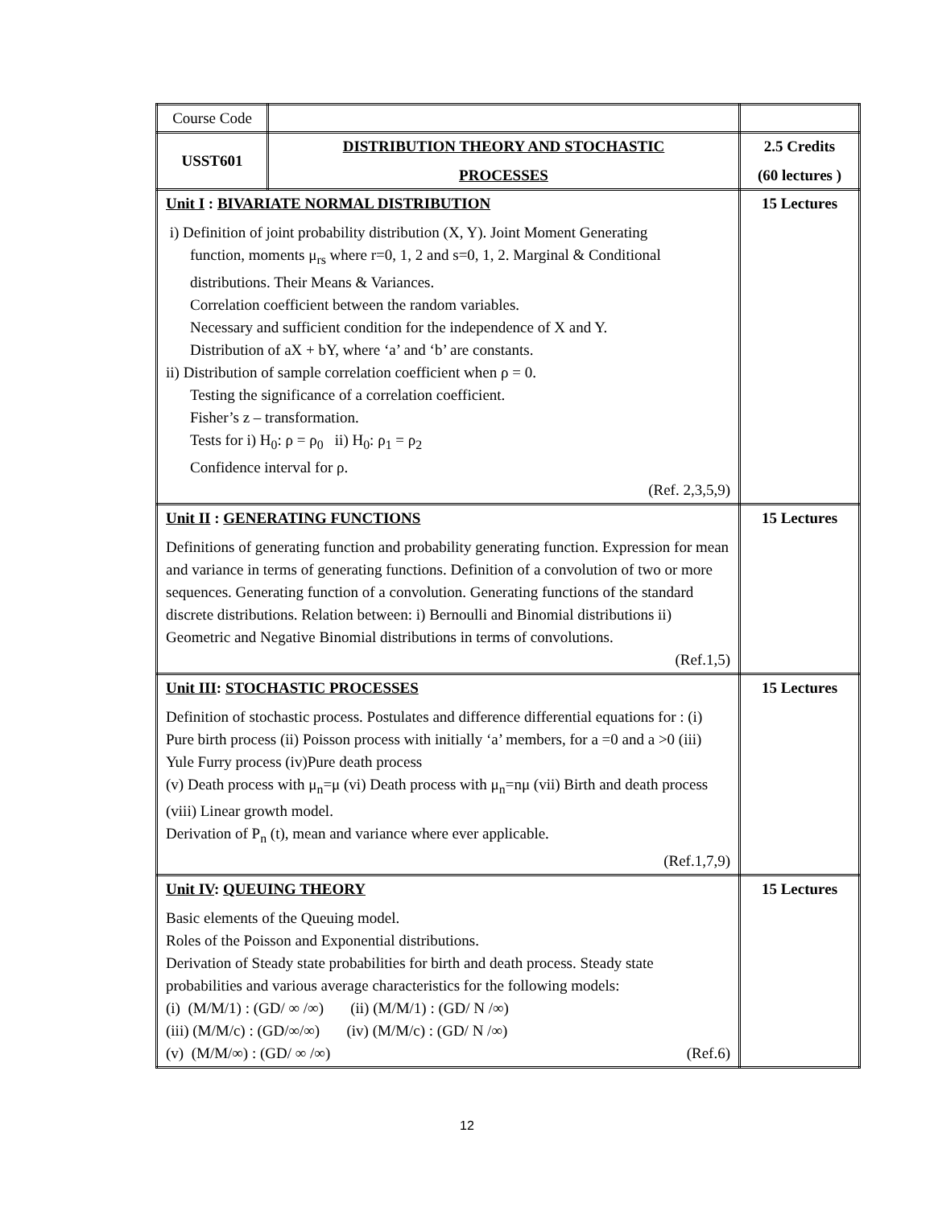| Course Code | | |
| USST601 | DISTRIBUTION THEORY AND STOCHASTIC PROCESSES | 2.5 Credits (60 lectures ) |
| Unit I : BIVARIATE NORMAL DISTRIBUTION i) Definition of joint probability distribution (X, Y). Joint Moment Generating function, moments μ<sub>rs</sub> where r=0, 1, 2 and s=0, 1, 2. Marginal & Conditional distributions. Their Means & Variances. Correlation coefficient between the random variables. Necessary and sufficient condition for the independence of X and Y. Distribution of aX + bY, where ‘a’ and ‘b’ are constants. ii) Distribution of sample correlation coefficient when ρ = 0. Testing the significance of a correlation coefficient. Fisher’s z – transformation. Tests for i) H<sub>0</sub>: ρ = ρ<sub>0</sub> ii) H<sub>0</sub>: ρ<sub>1</sub> = ρ<sub>2</sub> Confidence interval for ρ. (Ref. 2,3,5,9) | | 15 Lectures |
| Unit II : GENERATING FUNCTIONS Definitions of generating function and probability generating function. Expression for mean and variance in terms of generating functions. Definition of a convolution of two or more sequences. Generating function of a convolution. Generating functions of the standard discrete distributions. Relation between: i) Bernoulli and Binomial distributions ii) Geometric and Negative Binomial distributions in terms of convolutions. (Ref.1,5) | | 15 Lectures |
| Unit III : STOCHASTIC PROCESSES Definition of stochastic process. Postulates and difference differential equations for : (i) Pure birth process (ii) Poisson process with initially ‘a’ members, for a =0 and a >0 (iii) Yule Furry process (iv)Pure death process (v) Death process with μ<sub>n</sub>=μ (vi) Death process with μ<sub>n</sub>=nμ (vii) Birth and death process (viii) Linear growth model. Derivation of P<sub>n</sub> (t), mean and variance where ever applicable. (Ref.1,7,9) | | 15 Lectures |
| Unit IV : QUEUING THEORY Basic elements of the Queuing model. Roles of the Poisson and Exponential distributions. Derivation of Steady state probabilities for birth and death process. Steady state probabilities and various average characteristics for the following models: (i) (M/M/1) : (GD/ ∞ /∞) (ii) (M/M/1) : (GD/ N /∞) (iii) (M/M/c) : (GD/∞/∞) (iv) (M/M/c) : (GD/ N /∞) (v) (M/M/∞) : (GD/ ∞ /∞) (Ref.6) | | 15 Lectures |
12